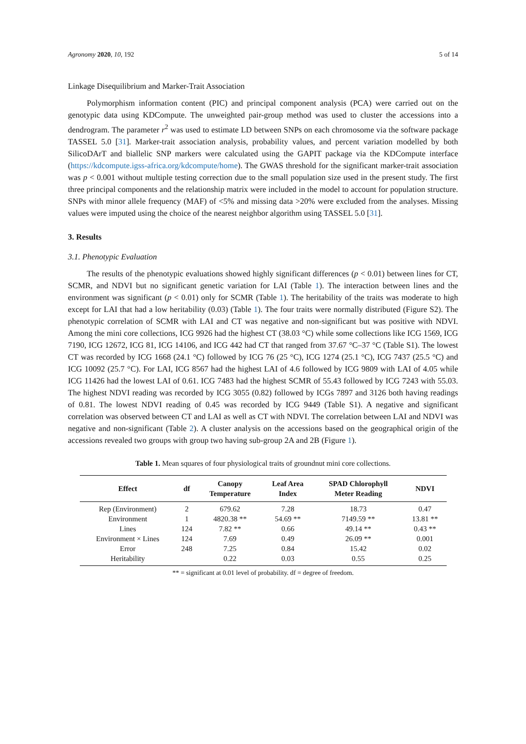Agronomy 2020, 10, 192 5 of 14
Linkage Disequilibrium and Marker-Trait Association
Polymorphism information content (PIC) and principal component analysis (PCA) were carried out on the genotypic data using KDCompute. The unweighted pair-group method was used to cluster the accessions into a dendrogram. The parameter r<sup>2</sup> was used to estimate LD between SNPs on each chromosome via the software package TASSEL 5.0 [31]. Marker-trait association analysis, probability values, and percent variation modelled by both SilicoDArT and biallelic SNP markers were calculated using the GAPIT package via the KDCompute interface (https://kdcompute.igss-africa.org/kdcompute/home). The GWAS threshold for the significant marker-trait association was p < 0.001 without multiple testing correction due to the small population size used in the present study. The first three principal components and the relationship matrix were included in the model to account for population structure. SNPs with minor allele frequency (MAF) of <5% and missing data >20% were excluded from the analyses. Missing values were imputed using the choice of the nearest neighbor algorithm using TASSEL 5.0 [31].
3. Results
3.1. Phenotypic Evaluation
The results of the phenotypic evaluations showed highly significant differences (p < 0.01) between lines for CT, SCMR, and NDVI but no significant genetic variation for LAI (Table 1). The interaction between lines and the environment was significant (p < 0.01) only for SCMR (Table 1). The heritability of the traits was moderate to high except for LAI that had a low heritability (0.03) (Table 1). The four traits were normally distributed (Figure S2). The phenotypic correlation of SCMR with LAI and CT was negative and non-significant but was positive with NDVI. Among the mini core collections, ICG 9926 had the highest CT (38.03 °C) while some collections like ICG 1569, ICG 7190, ICG 12672, ICG 81, ICG 14106, and ICG 442 had CT that ranged from 37.67 °C–37 °C (Table S1). The lowest CT was recorded by ICG 1668 (24.1 °C) followed by ICG 76 (25 °C), ICG 1274 (25.1 °C), ICG 7437 (25.5 °C) and ICG 10092 (25.7 °C). For LAI, ICG 8567 had the highest LAI of 4.6 followed by ICG 9809 with LAI of 4.05 while ICG 11426 had the lowest LAI of 0.61. ICG 7483 had the highest SCMR of 55.43 followed by ICG 7243 with 55.03. The highest NDVI reading was recorded by ICG 3055 (0.82) followed by ICGs 7897 and 3126 both having readings of 0.81. The lowest NDVI reading of 0.45 was recorded by ICG 9449 (Table S1). A negative and significant correlation was observed between CT and LAI as well as CT with NDVI. The correlation between LAI and NDVI was negative and non-significant (Table 2). A cluster analysis on the accessions based on the geographical origin of the accessions revealed two groups with group two having sub-group 2A and 2B (Figure 1).
Table 1. Mean squares of four physiological traits of groundnut mini core collections.
| Effect | df | Canopy Temperature | Leaf Area Index | SPAD Chlorophyll Meter Reading | NDVI |
| --- | --- | --- | --- | --- | --- |
| Rep (Environment) | 2 | 679.62 | 7.28 | 18.73 | 0.47 |
| Environment | 1 | 4820.38 ** | 54.69 ** | 7149.59 ** | 13.81 ** |
| Lines | 124 | 7.82 ** | 0.66 | 49.14 ** | 0.43 ** |
| Environment × Lines | 124 | 7.69 | 0.49 | 26.09 ** | 0.001 |
| Error | 248 | 7.25 | 0.84 | 15.42 | 0.02 |
| Heritability | | 0.22 | 0.03 | 0.55 | 0.25 |
** = significant at 0.01 level of probability. df = degree of freedom.